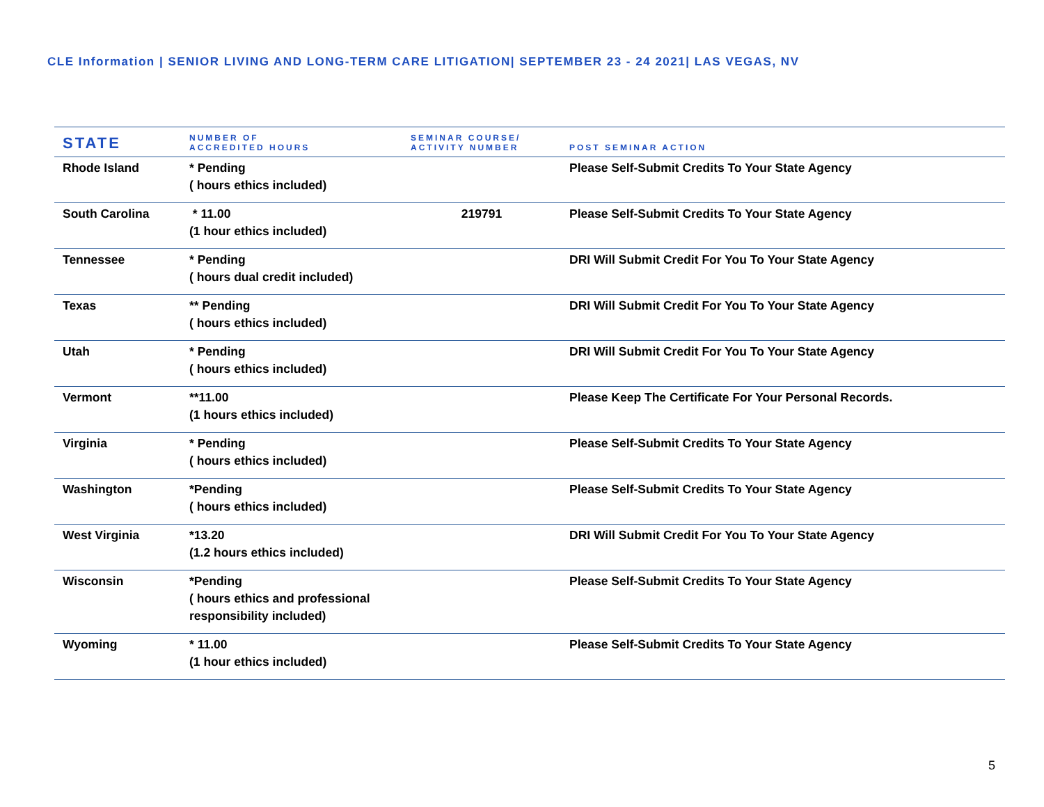CLE Information | SENIOR LIVING AND LONG-TERM CARE LITIGATION| SEPTEMBER 23 - 24 2021| LAS VEGAS, NV
| STATE | NUMBER OF ACCREDITED HOURS | SEMINAR COURSE/ ACTIVITY NUMBER | POST SEMINAR ACTION |
| --- | --- | --- | --- |
| Rhode Island | * Pending ( hours ethics included) | | Please Self-Submit Credits To Your State Agency |
| South Carolina | * 11.00 (1 hour ethics included) | 219791 | Please Self-Submit Credits To Your State Agency |
| Tennessee | * Pending ( hours dual credit included) | | DRI Will Submit Credit For You To Your State Agency |
| Texas | ** Pending ( hours ethics included) | | DRI Will Submit Credit For You To Your State Agency |
| Utah | * Pending ( hours ethics included) | | DRI Will Submit Credit For You To Your State Agency |
| Vermont | **11.00 (1 hours ethics included) | | Please Keep The Certificate For Your Personal Records. |
| Virginia | * Pending ( hours ethics included) | | Please Self-Submit Credits To Your State Agency |
| Washington | *Pending ( hours ethics included) | | Please Self-Submit Credits To Your State Agency |
| West Virginia | *13.20 (1.2 hours ethics included) | | DRI Will Submit Credit For You To Your State Agency |
| Wisconsin | *Pending ( hours ethics and professional responsibility included) | | Please Self-Submit Credits To Your State Agency |
| Wyoming | * 11.00 (1 hour ethics included) | | Please Self-Submit Credits To Your State Agency |
5